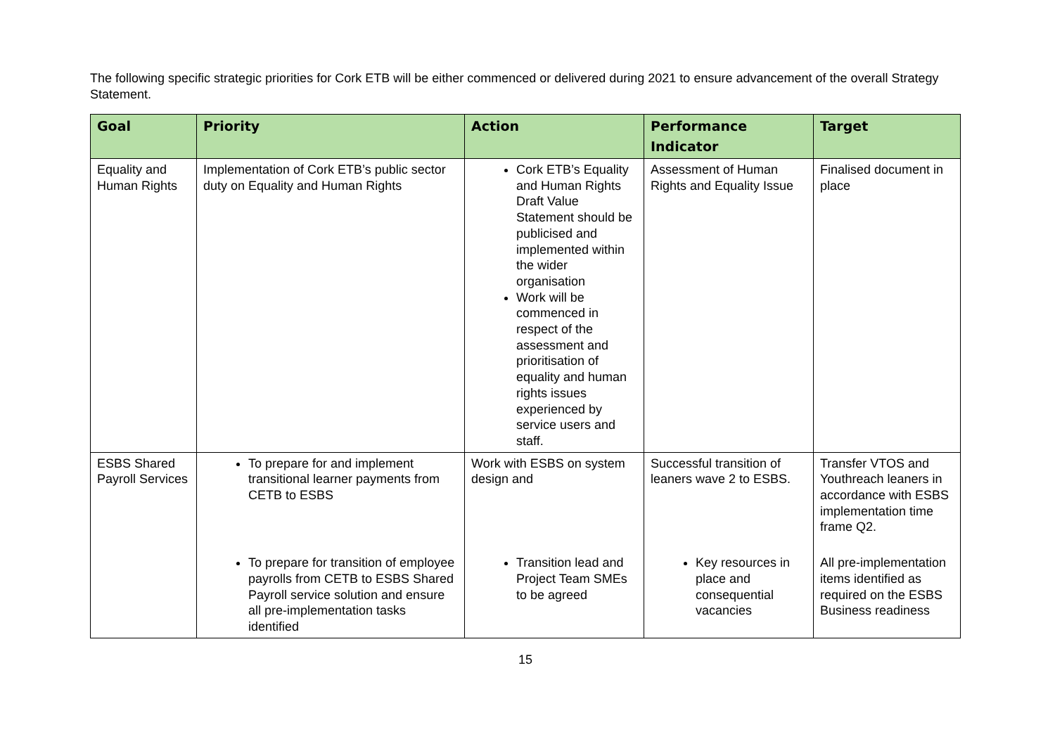The following specific strategic priorities for Cork ETB will be either commenced or delivered during 2021 to ensure advancement of the overall Strategy Statement.
| Goal | Priority | Action | Performance Indicator | Target |
| --- | --- | --- | --- | --- |
| Equality and Human Rights | Implementation of Cork ETB’s public sector duty on Equality and Human Rights | Cork ETB’s Equality and Human Rights Draft Value Statement should be publicised and implemented within the wider organisation Work will be commenced in respect of the assessment and prioritisation of equality and human rights issues experienced by service users and staff. | Assessment of Human Rights and Equality Issue | Finalised document in place |
| ESBS Shared Payroll Services | To prepare for and implement transitional learner payments from CETB to ESBS | Work with ESBS on system design and | Successful transition of leaners wave 2 to ESBS. | Transfer VTOS and Youthreach leaners in accordance with ESBS implementation time frame Q2. |
| | To prepare for transition of employee payrolls from CETB to ESBS Shared Payroll service solution and ensure all pre-implementation tasks identified | Transition lead and Project Team SMEs to be agreed | Key resources in place and consequential vacancies | All pre-implementation items identified as required on the ESBS Business readiness |
15